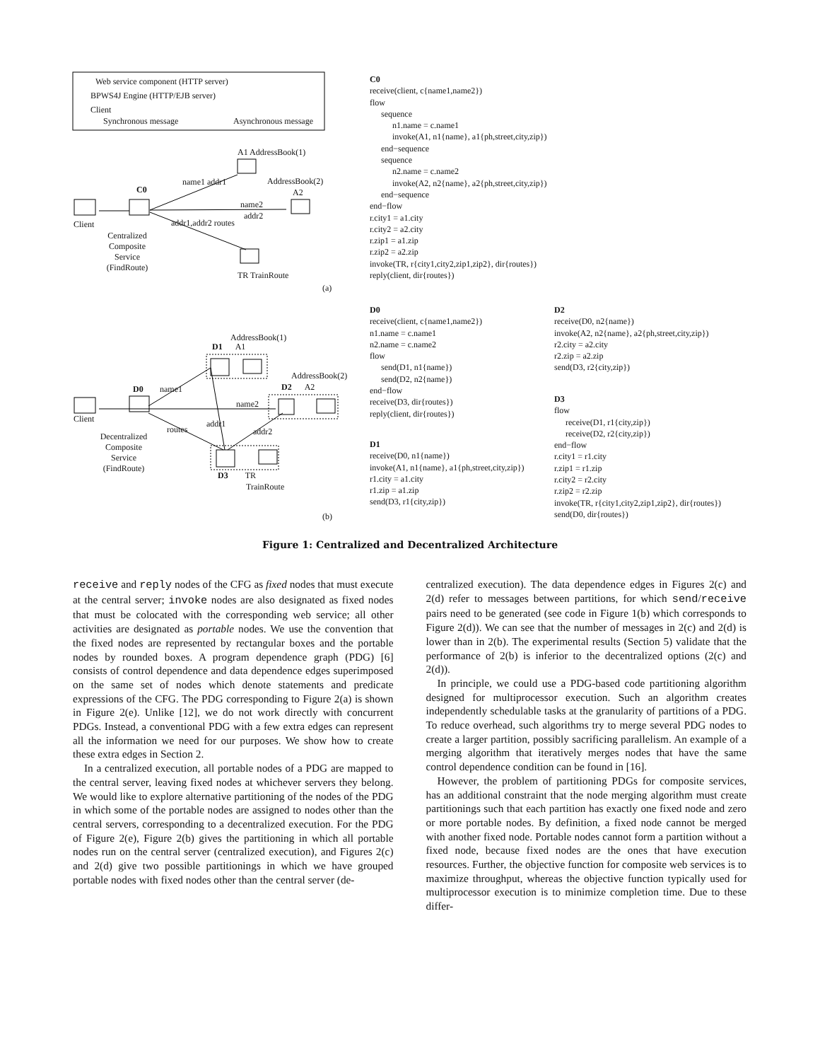Web service component (HTTP server)
BPWS4J Engine (HTTP/EJB server)
Client
Synchronous message Asynchronous message
A1 AddressBook(1)
AddressBook(2)
A2
C0
name1 addr1
name2
addr2
Client addr1,addr2 routes
Centralized Composite Service (FindRoute)
TR TrainRoute
(a)
AddressBook(1)
D1 A1
AddressBook(2)
D2 A2
D0 name1
name2
Client addr1
routes addr2
Decentralized Composite Service (FindRoute)
D3 TR
TrainRoute
(b)
C0
receive(client, c{name1,name2})
flow
sequence
n1.name = c.name1
invoke(A1, n1{name}, a1{ph,street,city,zip})
end−sequence
sequence
n2.name = c.name2
invoke(A2, n2{name}, a2{ph,street,city,zip})
end−sequence
end−flow
r.city1 = a1.city
r.city2 = a2.city
r.zip1 = a1.zip
r.zip2 = a2.zip
invoke(TR, r{city1,city2,zip1,zip2}, dir{routes})
reply(client, dir{routes})
D0
receive(client, c{name1,name2})
n1.name = c.name1
n2.name = c.name2
flow
send(D1, n1{name})
send(D2, n2{name})
end−flow
receive(D3, dir{routes})
reply(client, dir{routes})
D1
receive(D0, n1{name})
invoke(A1, n1{name}, a1{ph,street,city,zip})
r1.city = a1.city
r1.zip = a1.zip
send(D3, r1{city,zip})
D2
receive(D0, n2{name})
invoke(A2, n2{name}, a2{ph,street,city,zip})
r2.city = a2.city
r2.zip = a2.zip
send(D3, r2{city,zip})
D3
flow
receive(D1, r1{city,zip})
receive(D2, r2{city,zip})
end−flow
r.city1 = r1.city
r.zip1 = r1.zip
r.city2 = r2.city
r.zip2 = r2.zip
invoke(TR, r{city1,city2,zip1,zip2}, dir{routes})
send(D0, dir{routes})
Figure 1: Centralized and Decentralized Architecture
receive and reply nodes of the CFG as fixed nodes that must execute at the central server; invoke nodes are also designated as fixed nodes that must be colocated with the corresponding web service; all other activities are designated as portable nodes. We use the convention that the fixed nodes are represented by rectangular boxes and the portable nodes by rounded boxes. A program dependence graph (PDG) [6] consists of control dependence and data dependence edges superimposed on the same set of nodes which denote statements and predicate expressions of the CFG. The PDG corresponding to Figure 2(a) is shown in Figure 2(e). Unlike [12], we do not work directly with concurrent PDGs. Instead, a conventional PDG with a few extra edges can represent all the information we need for our purposes. We show how to create these extra edges in Section 2.
In a centralized execution, all portable nodes of a PDG are mapped to the central server, leaving fixed nodes at whichever servers they belong. We would like to explore alternative partitioning of the nodes of the PDG in which some of the portable nodes are assigned to nodes other than the central servers, corresponding to a decentralized execution. For the PDG of Figure 2(e), Figure 2(b) gives the partitioning in which all portable nodes run on the central server (centralized execution), and Figures 2(c) and 2(d) give two possible partitionings in which we have grouped portable nodes with fixed nodes other than the central server (de-
centralized execution). The data dependence edges in Figures 2(c) and 2(d) refer to messages between partitions, for which send/receive pairs need to be generated (see code in Figure 1(b) which corresponds to Figure 2(d)). We can see that the number of messages in 2(c) and 2(d) is lower than in 2(b). The experimental results (Section 5) validate that the performance of 2(b) is inferior to the decentralized options (2(c) and 2(d)).
In principle, we could use a PDG-based code partitioning algorithm designed for multiprocessor execution. Such an algorithm creates independently schedulable tasks at the granularity of partitions of a PDG. To reduce overhead, such algorithms try to merge several PDG nodes to create a larger partition, possibly sacrificing parallelism. An example of a merging algorithm that iteratively merges nodes that have the same control dependence condition can be found in [16].
However, the problem of partitioning PDGs for composite services, has an additional constraint that the node merging algorithm must create partitionings such that each partition has exactly one fixed node and zero or more portable nodes. By definition, a fixed node cannot be merged with another fixed node. Portable nodes cannot form a partition without a fixed node, because fixed nodes are the ones that have execution resources. Further, the objective function for composite web services is to maximize throughput, whereas the objective function typically used for multiprocessor execution is to minimize completion time. Due to these differ-